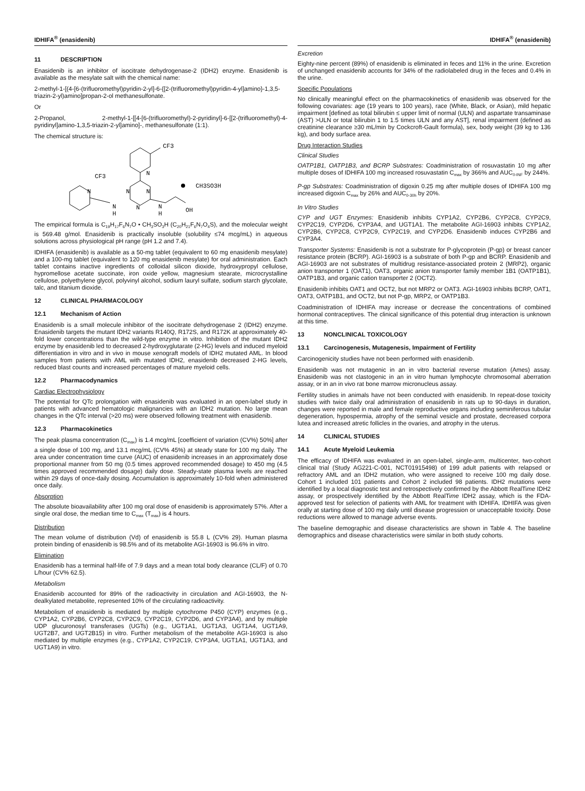IDHIFA<sup>®</sup> (enasidenib) IDHIFA<sup>®</sup> (enasidenib)
11 DESCRIPTION
Enasidenib is an inhibitor of isocitrate dehydrogenase-2 (IDH2) enzyme. Enasidenib is available as the mesylate salt with the chemical name:
2-methyl-1-[(4-[6-(trifluoromethyl)pyridin-2-yl]-6-{[2-(trifluoromethyl)pyridin-4-yl]amino}-1,3,5-triazin-2-yl)amino]propan-2-ol methanesulfonate.
Or
2-Propanol, 2-methyl-1-[[4-[6-(trifluoromethyl)-2-pyridinyl]-6-[[2-(trifluoromethyl)-4-pyridinyl]amino-1,3,5-triazin-2-yl]amino]-, methanesulfonate (1:1).
The chemical structure is:
CF3
N
CF3
N
N
N
N
H
N
N
H
OH
CH3SO3H
The empirical formula is C<sub>19</sub>H<sub>17</sub>F<sub>6</sub>N<sub>7</sub>O • CH<sub>3</sub>SO<sub>3</sub>H (C<sub>20</sub>H<sub>21</sub>F<sub>6</sub>N<sub>7</sub>O<sub>4</sub>S), and the molecular weight is 569.48 g/mol. Enasidenib is practically insoluble (solubility ≤74 mcg/mL) in aqueous solutions across physiological pH range (pH 1.2 and 7.4).
IDHIFA (enasidenib) is available as a 50-mg tablet (equivalent to 60 mg enasidenib mesylate) and a 100-mg tablet (equivalent to 120 mg enasidenib mesylate) for oral administration. Each tablet contains inactive ingredients of colloidal silicon dioxide, hydroxypropyl cellulose, hypromellose acetate succinate, iron oxide yellow, magnesium stearate, microcrystalline cellulose, polyethylene glycol, polyvinyl alcohol, sodium lauryl sulfate, sodium starch glycolate, talc, and titanium dioxide.
12 CLINICAL PHARMACOLOGY
12.1 Mechanism of Action
Enasidenib is a small molecule inhibitor of the isocitrate dehydrogenase 2 (IDH2) enzyme. Enasidenib targets the mutant IDH2 variants R140Q, R172S, and R172K at approximately 40-fold lower concentrations than the wild-type enzyme in vitro. Inhibition of the mutant IDH2 enzyme by enasidenib led to decreased 2-hydroxyglutarate (2-HG) levels and induced myeloid differentiation in vitro and in vivo in mouse xenograft models of IDH2 mutated AML. In blood samples from patients with AML with mutated IDH2, enasidenib decreased 2-HG levels, reduced blast counts and increased percentages of mature myeloid cells.
12.2 Pharmacodynamics
Cardiac Electrophysiology
The potential for QTc prolongation with enasidenib was evaluated in an open-label study in patients with advanced hematologic malignancies with an IDH2 mutation. No large mean changes in the QTc interval (>20 ms) were observed following treatment with enasidenib.
12.3 Pharmacokinetics
The peak plasma concentration (C<sub>max</sub>) is 1.4 mcg/mL [coefficient of variation (CV%) 50%] after a single dose of 100 mg, and 13.1 mcg/mL (CV% 45%) at steady state for 100 mg daily. The area under concentration time curve (AUC) of enasidenib increases in an approximately dose proportional manner from 50 mg (0.5 times approved recommended dosage) to 450 mg (4.5 times approved recommended dosage) daily dose. Steady-state plasma levels are reached within 29 days of once-daily dosing. Accumulation is approximately 10-fold when administered once daily.
Absorption
The absolute bioavailability after 100 mg oral dose of enasidenib is approximately 57%. After a single oral dose, the median time to C<sub>max</sub> (T<sub>max</sub>) is 4 hours.
Distribution
The mean volume of distribution (Vd) of enasidenib is 55.8 L (CV% 29). Human plasma protein binding of enasidenib is 98.5% and of its metabolite AGI-16903 is 96.6% in vitro.
Elimination
Enasidenib has a terminal half-life of 7.9 days and a mean total body clearance (CL/F) of 0.70 L/hour (CV% 62.5).
Metabolism
Enasidenib accounted for 89% of the radioactivity in circulation and AGI-16903, the N-dealkylated metabolite, represented 10% of the circulating radioactivity.
Metabolism of enasidenib is mediated by multiple cytochrome P450 (CYP) enzymes (e.g., CYP1A2, CYP2B6, CYP2C8, CYP2C9, CYP2C19, CYP2D6, and CYP3A4), and by multiple UDP glucuronosyl transferases (UGTs) (e.g., UGT1A1, UGT1A3, UGT1A4, UGT1A9, UGT2B7, and UGT2B15) in vitro. Further metabolism of the metabolite AGI-16903 is also mediated by multiple enzymes (e.g., CYP1A2, CYP2C19, CYP3A4, UGT1A1, UGT1A3, and UGT1A9) in vitro.
Excretion
Eighty-nine percent (89%) of enasidenib is eliminated in feces and 11% in the urine. Excretion of unchanged enasidenib accounts for 34% of the radiolabeled drug in the feces and 0.4% in the urine.
Specific Populations
No clinically meaningful effect on the pharmacokinetics of enasidenib was observed for the following covariates: age (19 years to 100 years), race (White, Black, or Asian), mild hepatic impairment [defined as total bilirubin ≤ upper limit of normal (ULN) and aspartate transaminase (AST) >ULN or total bilirubin 1 to 1.5 times ULN and any AST], renal impairment (defined as creatinine clearance ≥30 mL/min by Cockcroft-Gault formula), sex, body weight (39 kg to 136 kg), and body surface area.
Drug Interaction Studies
Clinical Studies
OATP1B1, OATP1B3, and BCRP Substrates: Coadministration of rosuvastatin 10 mg after multiple doses of IDHIFA 100 mg increased rosuvastatin C<sub>max</sub> by 366% and AUC<sub>0-INF</sub> by 244%.
P-gp Substrates: Coadministration of digoxin 0.25 mg after multiple doses of IDHIFA 100 mg increased digoxin C<sub>max</sub> by 26% and AUC<sub>0-30h</sub> by 20%.
In Vitro Studies
CYP and UGT Enzymes: Enasidenib inhibits CYP1A2, CYP2B6, CYP2C8, CYP2C9, CYP2C19, CYP2D6, CYP3A4, and UGT1A1. The metabolite AGI-16903 inhibits CYP1A2, CYP2B6, CYP2C8, CYP2C9, CYP2C19, and CYP2D6. Enasidenib induces CYP2B6 and CYP3A4.
Transporter Systems: Enasidenib is not a substrate for P-glycoprotein (P-gp) or breast cancer resistance protein (BCRP). AGI-16903 is a substrate of both P-gp and BCRP. Enasidenib and AGI-16903 are not substrates of multidrug resistance-associated protein 2 (MRP2), organic anion transporter 1 (OAT1), OAT3, organic anion transporter family member 1B1 (OATP1B1), OATP1B3, and organic cation transporter 2 (OCT2).
Enasidenib inhibits OAT1 and OCT2, but not MRP2 or OAT3. AGI-16903 inhibits BCRP, OAT1, OAT3, OATP1B1, and OCT2, but not P-gp, MRP2, or OATP1B3.
Coadministration of IDHIFA may increase or decrease the concentrations of combined hormonal contraceptives. The clinical significance of this potential drug interaction is unknown at this time.
13 NONCLINICAL TOXICOLOGY
13.1 Carcinogenesis, Mutagenesis, Impairment of Fertility
Carcinogenicity studies have not been performed with enasidenib.
Enasidenib was not mutagenic in an in vitro bacterial reverse mutation (Ames) assay. Enasidenib was not clastogenic in an in vitro human lymphocyte chromosomal aberration assay, or in an in vivo rat bone marrow micronucleus assay.
Fertility studies in animals have not been conducted with enasidenib. In repeat-dose toxicity studies with twice daily oral administration of enasidenib in rats up to 90-days in duration, changes were reported in male and female reproductive organs including seminiferous tubular degeneration, hypospermia, atrophy of the seminal vesicle and prostate, decreased corpora lutea and increased atretic follicles in the ovaries, and atrophy in the uterus.
14 CLINICAL STUDIES
14.1 Acute Myeloid Leukemia
The efficacy of IDHIFA was evaluated in an open-label, single-arm, multicenter, two-cohort clinical trial (Study AG221-C-001, NCT01915498) of 199 adult patients with relapsed or refractory AML and an IDH2 mutation, who were assigned to receive 100 mg daily dose. Cohort 1 included 101 patients and Cohort 2 included 98 patients. IDH2 mutations were identified by a local diagnostic test and retrospectively confirmed by the Abbott RealTime IDH2 assay, or prospectively identified by the Abbott RealTime IDH2 assay, which is the FDA-approved test for selection of patients with AML for treatment with IDHIFA. IDHIFA was given orally at starting dose of 100 mg daily until disease progression or unacceptable toxicity. Dose reductions were allowed to manage adverse events.
The baseline demographic and disease characteristics are shown in Table 4. The baseline demographics and disease characteristics were similar in both study cohorts.